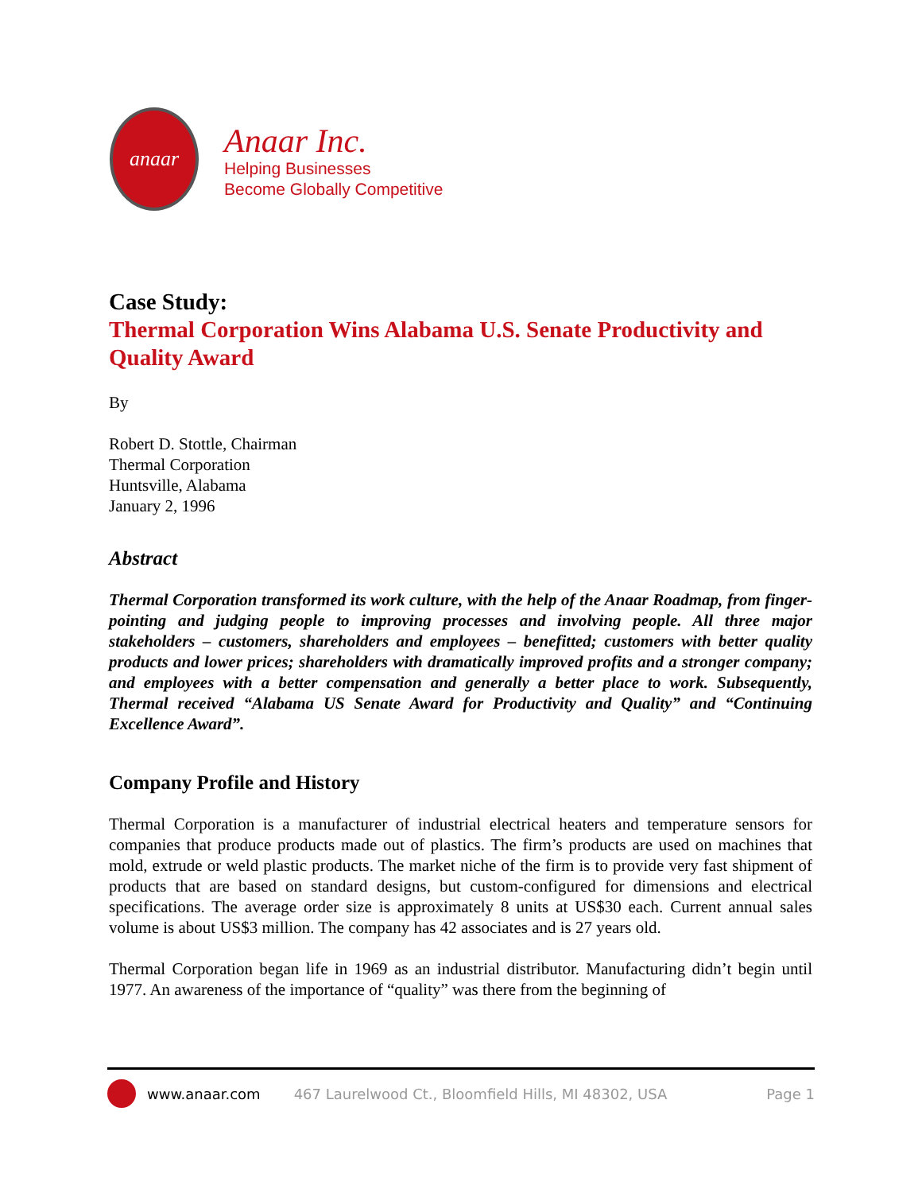anaar
Anaar Inc.
Helping Businesses
Become Globally Competitive
Case Study:
Thermal Corporation Wins Alabama U.S. Senate Productivity and Quality Award
By
Robert D. Stottle, Chairman
Thermal Corporation
Huntsville, Alabama
January 2, 1996
Abstract
Thermal Corporation transformed its work culture, with the help of the Anaar Roadmap, from finger-pointing and judging people to improving processes and involving people. All three major stakeholders – customers, shareholders and employees – benefitted; customers with better quality products and lower prices; shareholders with dramatically improved profits and a stronger company; and employees with a better compensation and generally a better place to work. Subsequently, Thermal received “Alabama US Senate Award for Productivity and Quality” and “Continuing Excellence Award”.
Company Profile and History
Thermal Corporation is a manufacturer of industrial electrical heaters and temperature sensors for companies that produce products made out of plastics. The firm’s products are used on machines that mold, extrude or weld plastic products. The market niche of the firm is to provide very fast shipment of products that are based on standard designs, but custom-configured for dimensions and electrical specifications. The average order size is approximately 8 units at US$30 each. Current annual sales volume is about US$3 million. The company has 42 associates and is 27 years old.
Thermal Corporation began life in 1969 as an industrial distributor. Manufacturing didn’t begin until 1977. An awareness of the importance of “quality” was there from the beginning of
www.anaar.com 467 Laurelwood Ct., Bloomfield Hills, MI 48302, USA Page 1